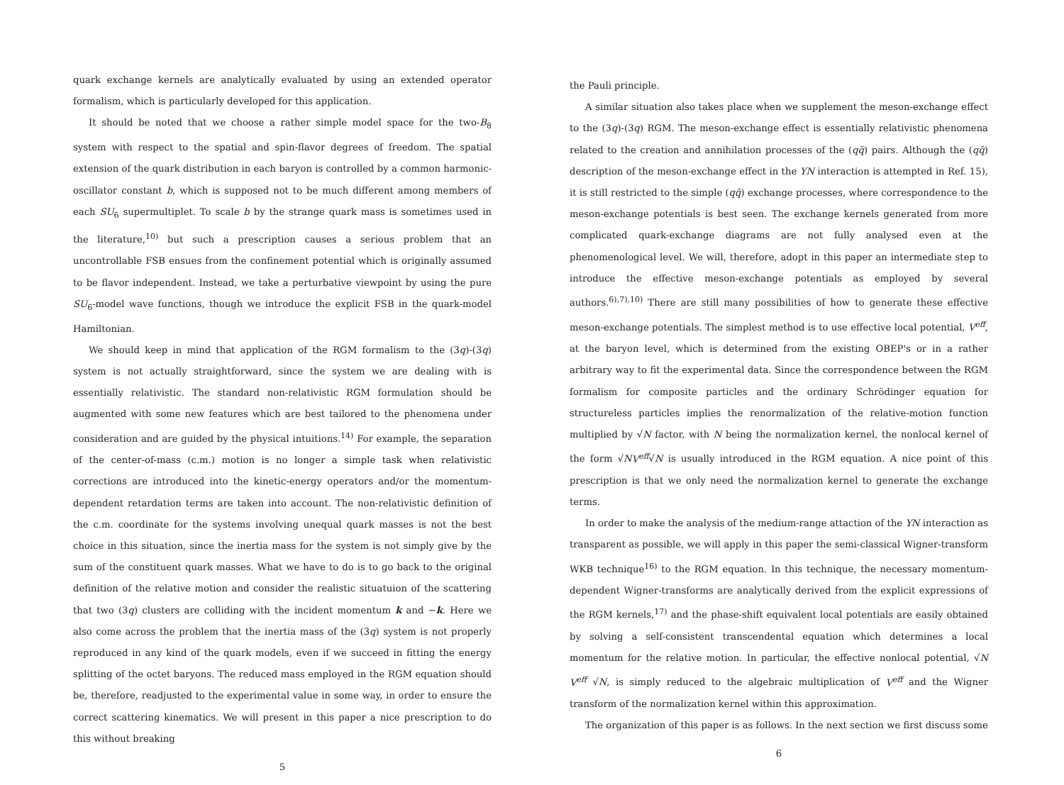quark exchange kernels are analytically evaluated by using an extended operator formalism, which is particularly developed for this application.
It should be noted that we choose a rather simple model space for the two-B<sub>8</sub> system with respect to the spatial and spin-flavor degrees of freedom. The spatial extension of the quark distribution in each baryon is controlled by a common harmonic-oscillator constant b, which is supposed not to be much different among members of each SU<sub>6</sub> supermultiplet. To scale b by the strange quark mass is sometimes used in the literature,<sup>10)</sup> but such a prescription causes a serious problem that an uncontrollable FSB ensues from the confinement potential which is originally assumed to be flavor independent. Instead, we take a perturbative viewpoint by using the pure SU<sub>6</sub>-model wave functions, though we introduce the explicit FSB in the quark-model Hamiltonian.
We should keep in mind that application of the RGM formalism to the (3q)-(3q) system is not actually straightforward, since the system we are dealing with is essentially relativistic. The standard non-relativistic RGM formulation should be augmented with some new features which are best tailored to the phenomena under consideration and are guided by the physical intuitions.<sup>14)</sup> For example, the separation of the center-of-mass (c.m.) motion is no longer a simple task when relativistic corrections are introduced into the kinetic-energy operators and/or the momentum-dependent retardation terms are taken into account. The non-relativistic definition of the c.m. coordinate for the systems involving unequal quark masses is not the best choice in this situation, since the inertia mass for the system is not simply give by the sum of the constituent quark masses. What we have to do is to go back to the original definition of the relative motion and consider the realistic situatuion of the scattering that two (3q) clusters are colliding with the incident momentum k and −k. Here we also come across the problem that the inertia mass of the (3q) system is not properly reproduced in any kind of the quark models, even if we succeed in fitting the energy splitting of the octet baryons. The reduced mass employed in the RGM equation should be, therefore, readjusted to the experimental value in some way, in order to ensure the correct scattering kinematics. We will present in this paper a nice prescription to do this without breaking
5
the Pauli principle.
A similar situation also takes place when we supplement the meson-exchange effect to the (3q)-(3q) RGM. The meson-exchange effect is essentially relativistic phenomena related to the creation and annihilation processes of the (qq̄) pairs. Although the (qq̄) description of the meson-exchange effect in the YN interaction is attempted in Ref. 15), it is still restricted to the simple (qq̄) exchange processes, where correspondence to the meson-exchange potentials is best seen. The exchange kernels generated from more complicated quark-exchange diagrams are not fully analysed even at the phenomenological level. We will, therefore, adopt in this paper an intermediate step to introduce the effective meson-exchange potentials as employed by several authors.<sup>6),7),10)</sup> There are still many possibilities of how to generate these effective meson-exchange potentials. The simplest method is to use effective local potential, V<sup>eff</sup>, at the baryon level, which is determined from the existing OBEP's or in a rather arbitrary way to fit the experimental data. Since the correspondence between the RGM formalism for composite particles and the ordinary Schrödinger equation for structureless particles implies the renormalization of the relative-motion function multiplied by √N factor, with N being the normalization kernel, the nonlocal kernel of the form √NV<sup>eff</sup>√N is usually introduced in the RGM equation. A nice point of this prescription is that we only need the normalization kernel to generate the exchange terms.
In order to make the analysis of the medium-range attaction of the YN interaction as transparent as possible, we will apply in this paper the semi-classical Wigner-transform WKB technique<sup>16)</sup> to the RGM equation. In this technique, the necessary momentum-dependent Wigner-transforms are analytically derived from the explicit expressions of the RGM kernels,<sup>17)</sup> and the phase-shift equivalent local potentials are easily obtained by solving a self-consistent transcendental equation which determines a local momentum for the relative motion. In particular, the effective nonlocal potential, √N V<sup>eff</sup> √N, is simply reduced to the algebraic multiplication of V<sup>eff</sup> and the Wigner transform of the normalization kernel within this approximation.
The organization of this paper is as follows. In the next section we first discuss some
6